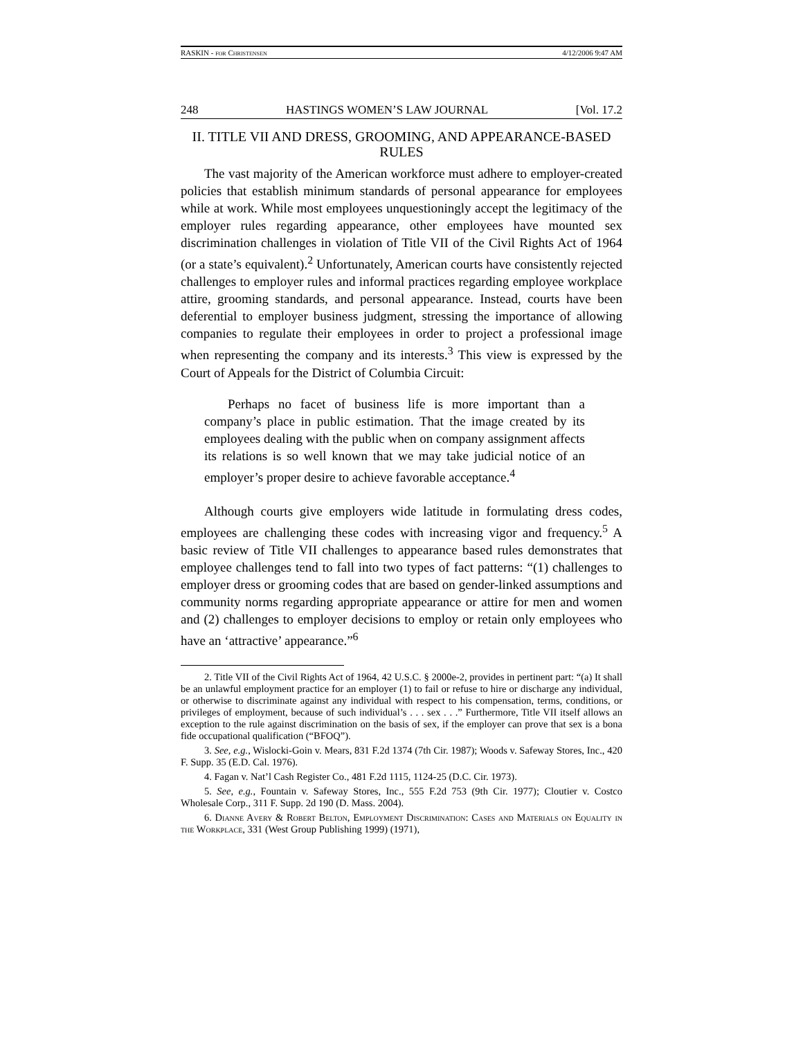RASKIN - for Christensen 4/12/2006 9:47 AM
248 HASTINGS WOMEN’S LAW JOURNAL [Vol. 17.2
II. TITLE VII AND DRESS, GROOMING, AND APPEARANCE-BASED RULES
The vast majority of the American workforce must adhere to employer-created policies that establish minimum standards of personal appearance for employees while at work. While most employees unquestioningly accept the legitimacy of the employer rules regarding appearance, other employees have mounted sex discrimination challenges in violation of Title VII of the Civil Rights Act of 1964 (or a state’s equivalent).<sup>2</sup> Unfortunately, American courts have consistently rejected challenges to employer rules and informal practices regarding employee workplace attire, grooming standards, and personal appearance. Instead, courts have been deferential to employer business judgment, stressing the importance of allowing companies to regulate their employees in order to project a professional image when representing the company and its interests.<sup>3</sup> This view is expressed by the Court of Appeals for the District of Columbia Circuit:
Perhaps no facet of business life is more important than a company’s place in public estimation. That the image created by its employees dealing with the public when on company assignment affects its relations is so well known that we may take judicial notice of an employer’s proper desire to achieve favorable acceptance.<sup>4</sup>
Although courts give employers wide latitude in formulating dress codes, employees are challenging these codes with increasing vigor and frequency.<sup>5</sup> A basic review of Title VII challenges to appearance based rules demonstrates that employee challenges tend to fall into two types of fact patterns: “(1) challenges to employer dress or grooming codes that are based on gender-linked assumptions and community norms regarding appropriate appearance or attire for men and women and (2) challenges to employer decisions to employ or retain only employees who have an ‘attractive’ appearance.”<sup>6</sup>
2. Title VII of the Civil Rights Act of 1964, 42 U.S.C. § 2000e-2, provides in pertinent part: “(a) It shall be an unlawful employment practice for an employer (1) to fail or refuse to hire or discharge any individual, or otherwise to discriminate against any individual with respect to his compensation, terms, conditions, or privileges of employment, because of such individual’s . . . sex . . .” Furthermore, Title VII itself allows an exception to the rule against discrimination on the basis of sex, if the employer can prove that sex is a bona fide occupational qualification (“BFOQ”).
3. See, e.g., Wislocki-Goin v. Mears, 831 F.2d 1374 (7th Cir. 1987); Woods v. Safeway Stores, Inc., 420 F. Supp. 35 (E.D. Cal. 1976).
4. Fagan v. Nat’l Cash Register Co., 481 F.2d 1115, 1124-25 (D.C. Cir. 1973).
5. See, e.g., Fountain v. Safeway Stores, Inc., 555 F.2d 753 (9th Cir. 1977); Cloutier v. Costco Wholesale Corp., 311 F. Supp. 2d 190 (D. Mass. 2004).
6. Dianne Avery & Robert Belton, Employment Discrimination: Cases and Materials on Equality in the Workplace, 331 (West Group Publishing 1999) (1971),